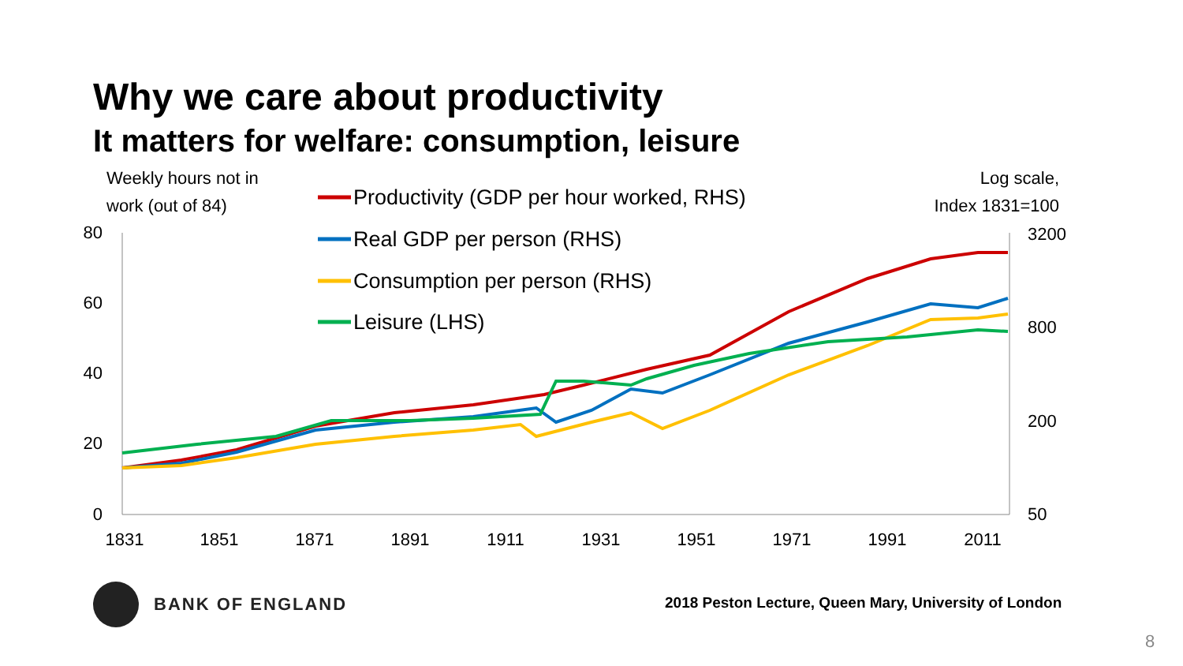Why we care about productivity
It matters for welfare: consumption, leisure
Weekly hours not in
work (out of 84)
Log scale,
Index 1831=100
80
60
40
20
0
3200
800
200
50
1831
1851
1871
1891
1911
1931
1951
1971
1991
2011
Productivity (GDP per hour worked, RHS)
Real GDP per person (RHS)
Consumption per person (RHS)
Leisure (LHS)
BANK OF ENGLAND
2018 Peston Lecture, Queen Mary, University of London
8